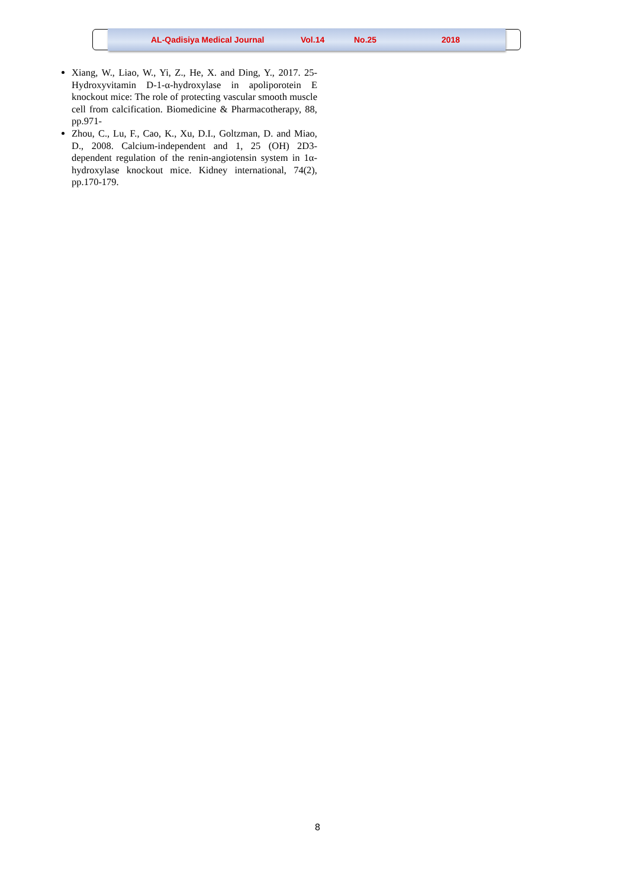AL-Qadisiya Medical Journal Vol.14 No.25 2018
Xiang, W., Liao, W., Yi, Z., He, X. and Ding, Y., 2017. 25-Hydroxyvitamin D-1-α-hydroxylase in apoliporotein E knockout mice: The role of protecting vascular smooth muscle cell from calcification. Biomedicine & Pharmacotherapy, 88, pp.971-
Zhou, C., Lu, F., Cao, K., Xu, D.I., Goltzman, D. and Miao, D., 2008. Calcium-independent and 1, 25 (OH) 2D3-dependent regulation of the renin-angiotensin system in 1α-hydroxylase knockout mice. Kidney international, 74(2), pp.170-179.
8